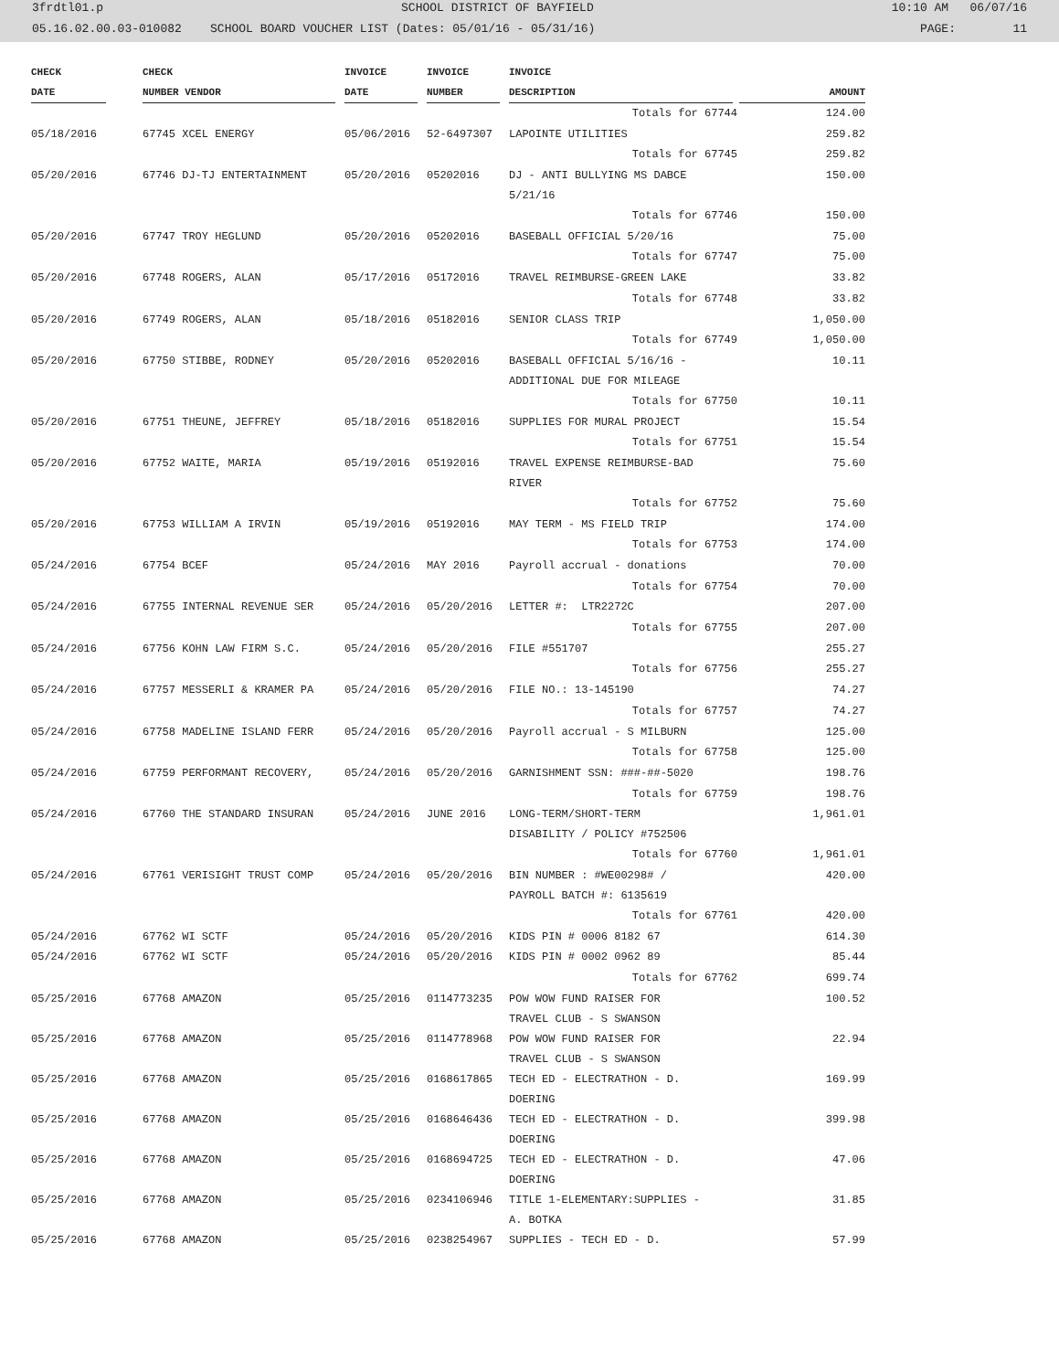3frdtl01.p SCHOOL DISTRICT OF BAYFIELD 10:10 AM 06/07/16
05.16.02.00.03-010082 SCHOOL BOARD VOUCHER LIST (Dates: 05/01/16 - 05/31/16) PAGE: 11
| CHECK | CHECK | | INVOICE | INVOICE | INVOICE | |
| --- | --- | --- | --- | --- | --- | --- |
| DATE | NUMBER VENDOR | | DATE | NUMBER | DESCRIPTION | AMOUNT |
| | | | | | Totals for 67744 | 124.00 |
| 05/18/2016 | 67745 XCEL ENERGY | | 05/06/2016 | 52-6497307 | LAPOINTE UTILITIES | 259.82 |
| | | | | | Totals for 67745 | 259.82 |
| 05/20/2016 | 67746 DJ-TJ ENTERTAINMENT | | 05/20/2016 | 05202016 | DJ - ANTI BULLYING MS DABCE 5/21/16 | 150.00 |
| | | | | | Totals for 67746 | 150.00 |
| 05/20/2016 | 67747 TROY HEGLUND | | 05/20/2016 | 05202016 | BASEBALL OFFICIAL 5/20/16 | 75.00 |
| | | | | | Totals for 67747 | 75.00 |
| 05/20/2016 | 67748 ROGERS, ALAN | | 05/17/2016 | 05172016 | TRAVEL REIMBURSE-GREEN LAKE | 33.82 |
| | | | | | Totals for 67748 | 33.82 |
| 05/20/2016 | 67749 ROGERS, ALAN | | 05/18/2016 | 05182016 | SENIOR CLASS TRIP | 1,050.00 |
| | | | | | Totals for 67749 | 1,050.00 |
| 05/20/2016 | 67750 STIBBE, RODNEY | | 05/20/2016 | 05202016 | BASEBALL OFFICIAL 5/16/16 - ADDITIONAL DUE FOR MILEAGE | 10.11 |
| | | | | | Totals for 67750 | 10.11 |
| 05/20/2016 | 67751 THEUNE, JEFFREY | | 05/18/2016 | 05182016 | SUPPLIES FOR MURAL PROJECT | 15.54 |
| | | | | | Totals for 67751 | 15.54 |
| 05/20/2016 | 67752 WAITE, MARIA | | 05/19/2016 | 05192016 | TRAVEL EXPENSE REIMBURSE-BAD RIVER | 75.60 |
| | | | | | Totals for 67752 | 75.60 |
| 05/20/2016 | 67753 WILLIAM A IRVIN | | 05/19/2016 | 05192016 | MAY TERM - MS FIELD TRIP | 174.00 |
| | | | | | Totals for 67753 | 174.00 |
| 05/24/2016 | 67754 BCEF | | 05/24/2016 | MAY 2016 | Payroll accrual - donations | 70.00 |
| | | | | | Totals for 67754 | 70.00 |
| 05/24/2016 | 67755 INTERNAL REVENUE SER | | 05/24/2016 | 05/20/2016 | LETTER #: LTR2272C | 207.00 |
| | | | | | Totals for 67755 | 207.00 |
| 05/24/2016 | 67756 KOHN LAW FIRM S.C. | | 05/24/2016 | 05/20/2016 | FILE #551707 | 255.27 |
| | | | | | Totals for 67756 | 255.27 |
| 05/24/2016 | 67757 MESSERLI & KRAMER PA | | 05/24/2016 | 05/20/2016 | FILE NO.: 13-145190 | 74.27 |
| | | | | | Totals for 67757 | 74.27 |
| 05/24/2016 | 67758 MADELINE ISLAND FERR | | 05/24/2016 | 05/20/2016 | Payroll accrual - S MILBURN | 125.00 |
| | | | | | Totals for 67758 | 125.00 |
| 05/24/2016 | 67759 PERFORMANT RECOVERY, | | 05/24/2016 | 05/20/2016 | GARNISHMENT SSN: ###-##-5020 | 198.76 |
| | | | | | Totals for 67759 | 198.76 |
| 05/24/2016 | 67760 THE STANDARD INSURAN | | 05/24/2016 | JUNE 2016 | LONG-TERM/SHORT-TERM DISABILITY / POLICY #752506 | 1,961.01 |
| | | | | | Totals for 67760 | 1,961.01 |
| 05/24/2016 | 67761 VERISIGHT TRUST COMP | | 05/24/2016 | 05/20/2016 | BIN NUMBER : #WE00298# / PAYROLL BATCH #: 6135619 | 420.00 |
| | | | | | Totals for 67761 | 420.00 |
| 05/24/2016 | 67762 WI SCTF | | 05/24/2016 | 05/20/2016 | KIDS PIN # 0006 8182 67 | 614.30 |
| 05/24/2016 | 67762 WI SCTF | | 05/24/2016 | 05/20/2016 | KIDS PIN # 0002 0962 89 | 85.44 |
| | | | | | Totals for 67762 | 699.74 |
| 05/25/2016 | 67768 AMAZON | | 05/25/2016 | 0114773235 | POW WOW FUND RAISER FOR TRAVEL CLUB - S SWANSON | 100.52 |
| 05/25/2016 | 67768 AMAZON | | 05/25/2016 | 0114778968 | POW WOW FUND RAISER FOR TRAVEL CLUB - S SWANSON | 22.94 |
| 05/25/2016 | 67768 AMAZON | | 05/25/2016 | 0168617865 | TECH ED - ELECTRATHON - D. DOERING | 169.99 |
| 05/25/2016 | 67768 AMAZON | | 05/25/2016 | 0168646436 | TECH ED - ELECTRATHON - D. DOERING | 399.98 |
| 05/25/2016 | 67768 AMAZON | | 05/25/2016 | 0168694725 | TECH ED - ELECTRATHON - D. DOERING | 47.06 |
| 05/25/2016 | 67768 AMAZON | | 05/25/2016 | 0234106946 | TITLE 1-ELEMENTARY:SUPPLIES - A. BOTKA | 31.85 |
| 05/25/2016 | 67768 AMAZON | | 05/25/2016 | 0238254967 | SUPPLIES - TECH ED - D. | 57.99 |